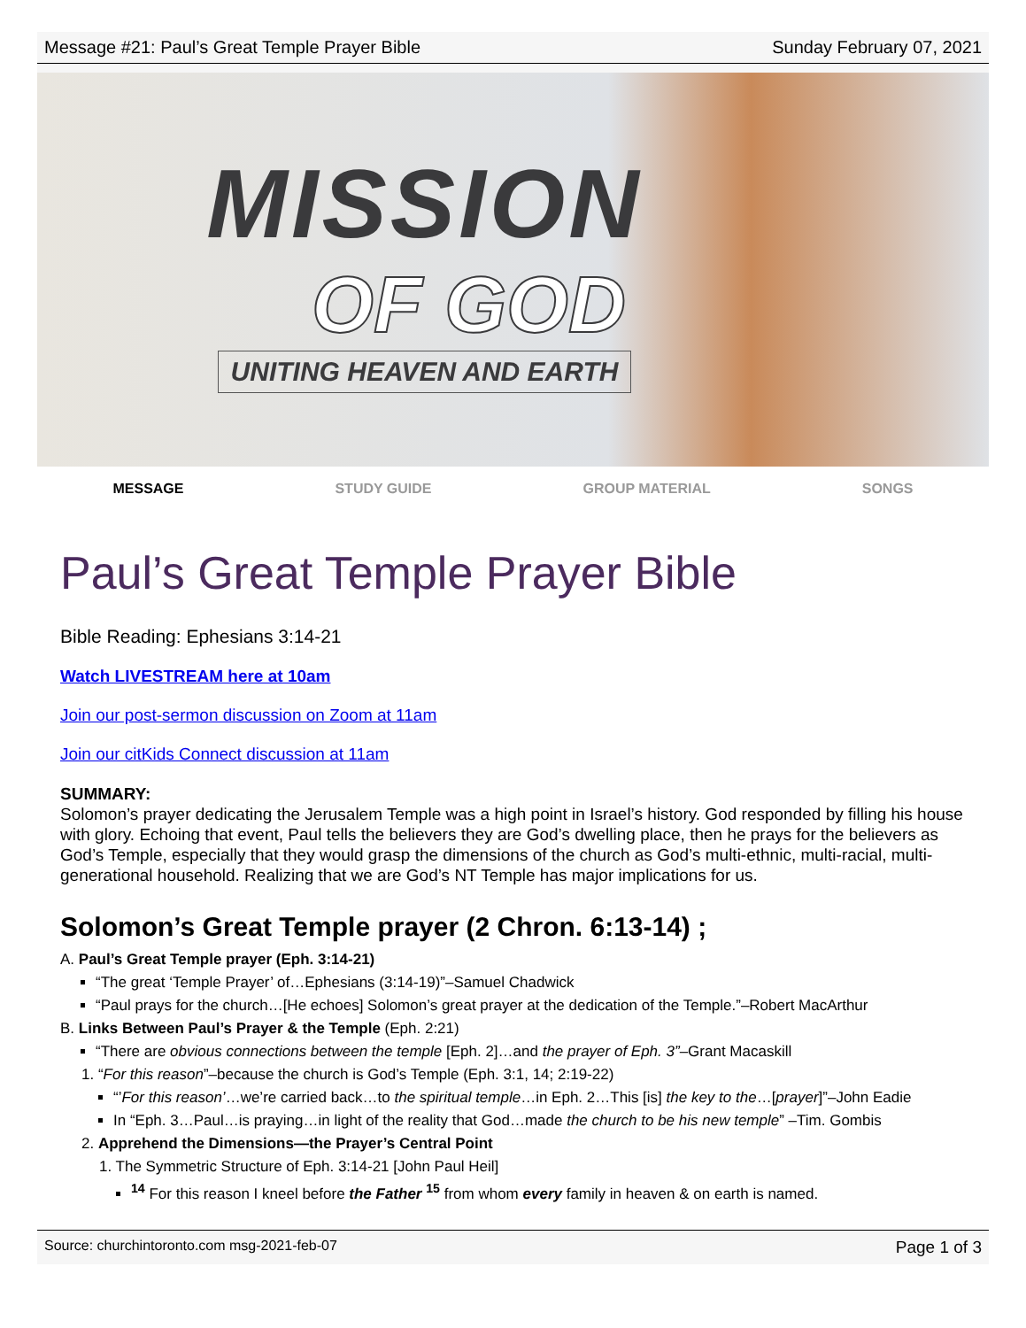Message #21: Paul’s Great Temple Prayer Bible Sunday February 07, 2021
MISSION
OF GOD
UNITING HEAVEN AND EARTH
MESSAGE STUDY GUIDE GROUP MATERIAL SONGS
Paul’s Great Temple Prayer Bible
Bible Reading: Ephesians 3:14-21
Watch LIVESTREAM here at 10am
Join our post-sermon discussion on Zoom at 11am
Join our citKids Connect discussion at 11am
SUMMARY:
Solomon’s prayer dedicating the Jerusalem Temple was a high point in Israel’s history. God responded by filling his house with glory. Echoing that event, Paul tells the believers they are God’s dwelling place, then he prays for the believers as God’s Temple, especially that they would grasp the dimensions of the church as God’s multi-ethnic, multi-racial, multi-generational household. Realizing that we are God’s NT Temple has major implications for us.
Solomon’s Great Temple prayer (2 Chron. 6:13-14) ;
A. Paul’s Great Temple prayer (Eph. 3:14-21)
“The great ‘Temple Prayer’ of…Ephesians (3:14-19)”–Samuel Chadwick
“Paul prays for the church…[He echoes] Solomon’s great prayer at the dedication of the Temple.”–Robert MacArthur
B. Links Between Paul’s Prayer & the Temple (Eph. 2:21)
“There are obvious connections between the temple [Eph. 2]…and the prayer of Eph. 3”–Grant Macaskill
1. “For this reason”–because the church is God’s Temple (Eph. 3:1, 14; 2:19-22)
“’For this reason’…we’re carried back…to the spiritual temple…in Eph. 2…This [is] the key to the…[prayer]”–John Eadie
In “Eph. 3…Paul…is praying…in light of the reality that God…made the church to be his new temple” –Tim. Gombis
2. Apprehend the Dimensions—the Prayer’s Central Point
1. The Symmetric Structure of Eph. 3:14-21 [John Paul Heil]
<sup>14</sup> For this reason I kneel before the Father <sup>15</sup> from whom every family in heaven & on earth is named.
Source: churchintoronto.com msg-2021-feb-07 Page 1 of 3